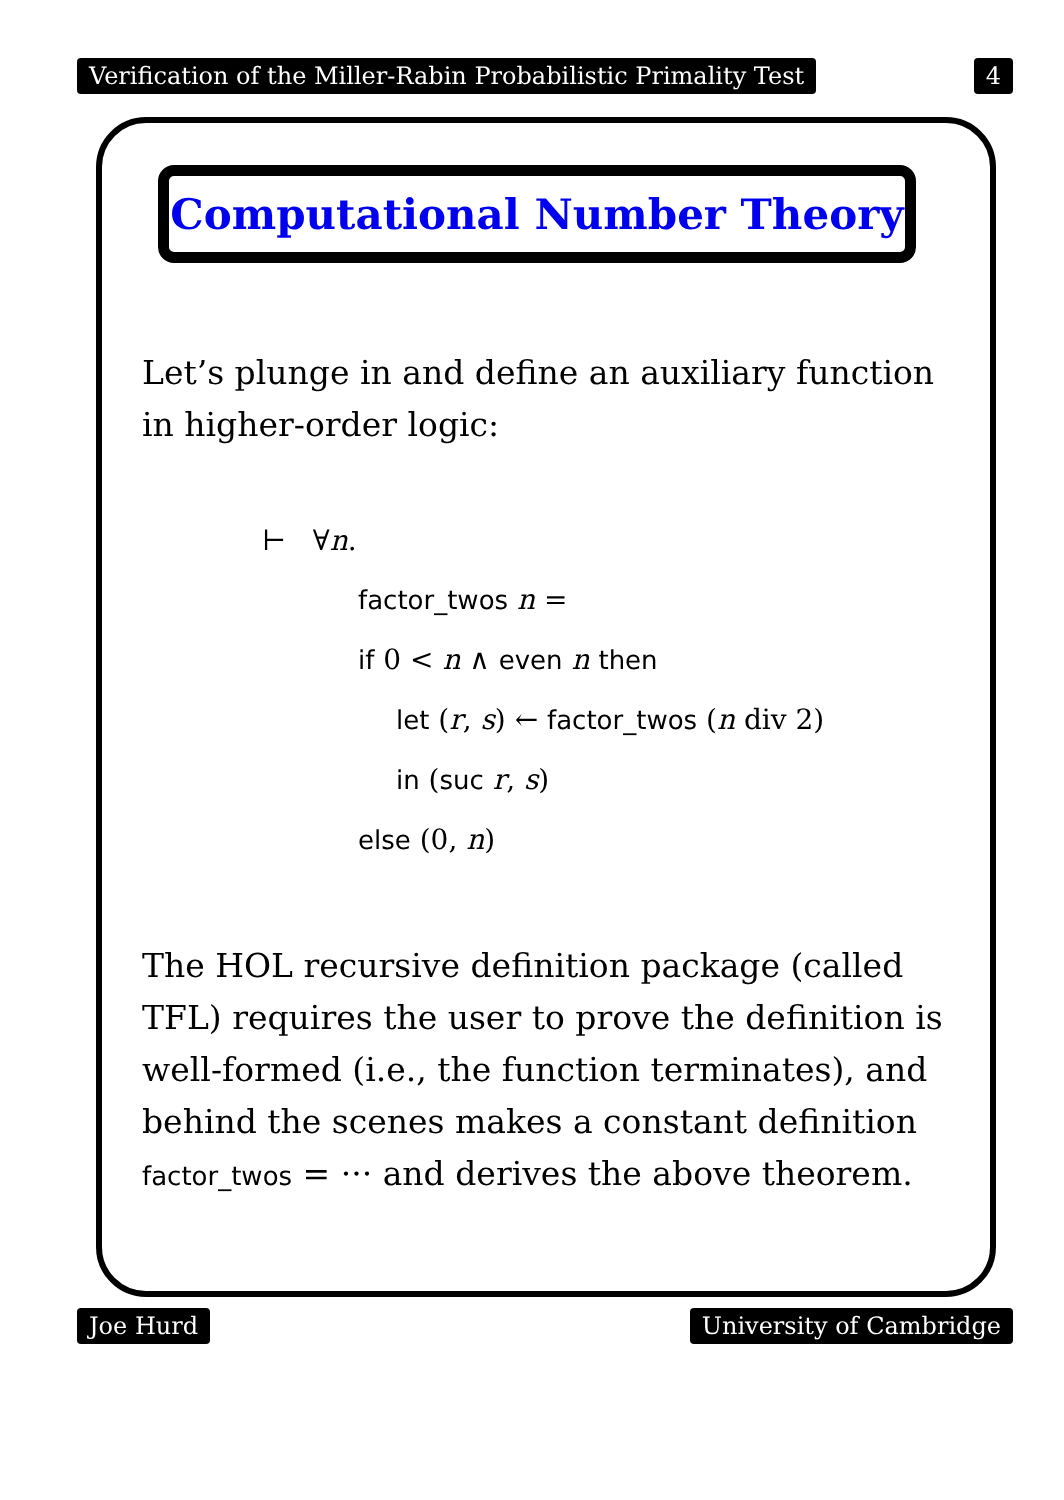Verification of the Miller-Rabin Probabilistic Primality Test 4
Computational Number Theory
Let’s plunge in and define an auxiliary function in higher-order logic:
⊢ ∀n.
factor_twos n =
if 0 < n ∧ even n then
let (r, s) ← factor_twos (n div 2)
in (suc r, s)
else (0, n)
The HOL recursive definition package (called TFL) requires the user to prove the definition is well-formed (i.e., the function terminates), and behind the scenes makes a constant definition factor_twos = ··· and derives the above theorem.
Joe Hurd University of Cambridge